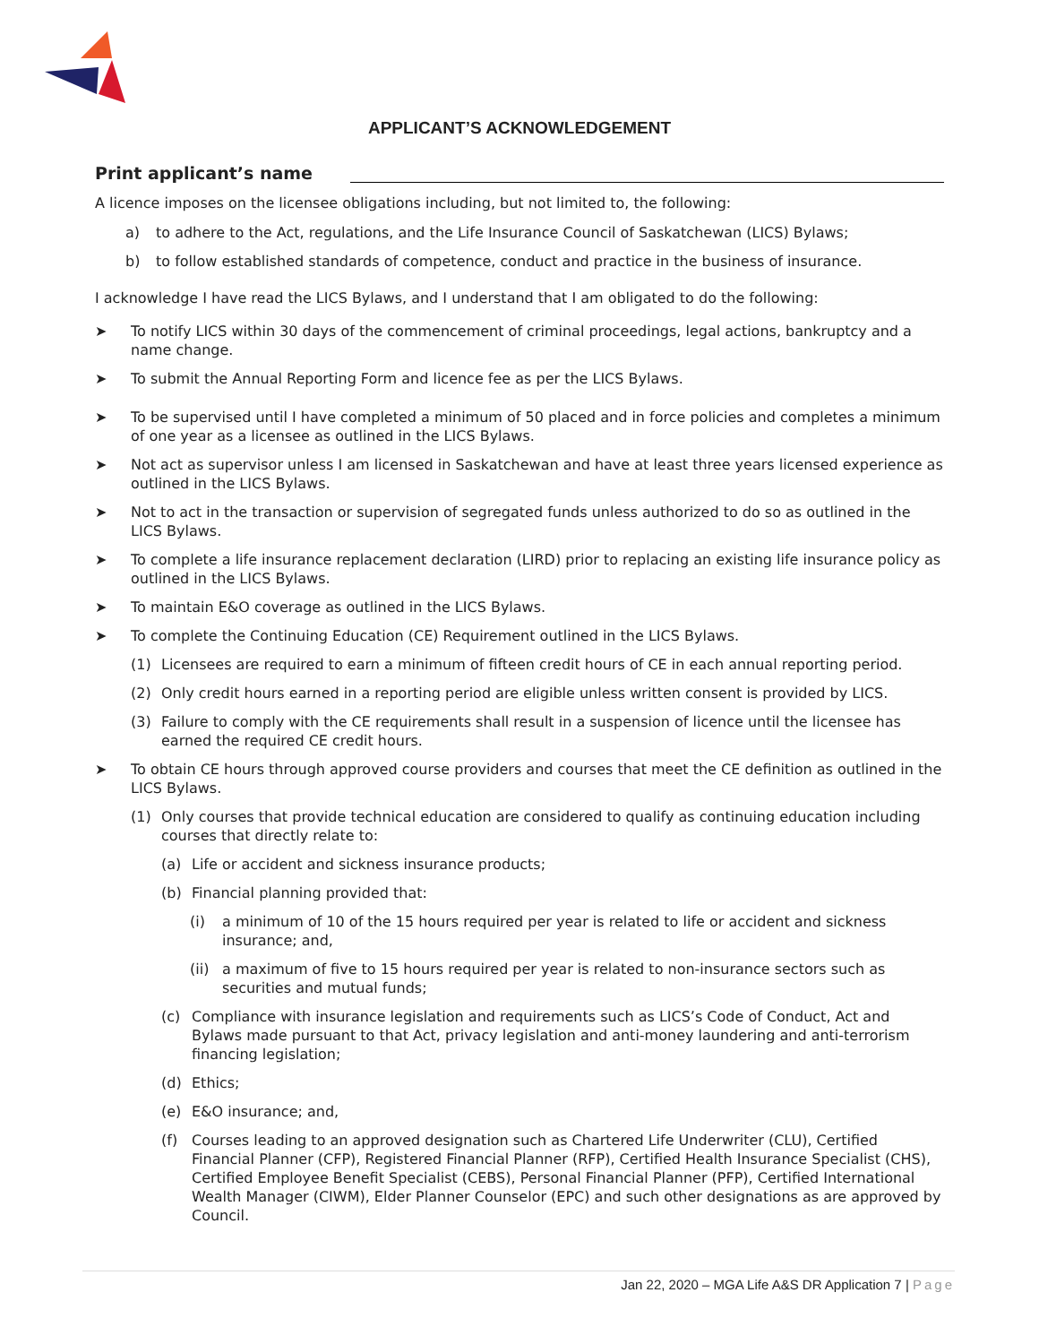APPLICANT’S ACKNOWLEDGEMENT
Print applicant’s name
A licence imposes on the licensee obligations including, but not limited to, the following:
a) to adhere to the Act, regulations, and the Life Insurance Council of Saskatchewan (LICS) Bylaws;
b) to follow established standards of competence, conduct and practice in the business of insurance.
I acknowledge I have read the LICS Bylaws, and I understand that I am obligated to do the following:
➤ To notify LICS within 30 days of the commencement of criminal proceedings, legal actions, bankruptcy and a name change.
➤ To submit the Annual Reporting Form and licence fee as per the LICS Bylaws.
➤ To be supervised until I have completed a minimum of 50 placed and in force policies and completes a minimum of one year as a licensee as outlined in the LICS Bylaws.
➤ Not act as supervisor unless I am licensed in Saskatchewan and have at least three years licensed experience as outlined in the LICS Bylaws.
➤ Not to act in the transaction or supervision of segregated funds unless authorized to do so as outlined in the LICS Bylaws.
➤ To complete a life insurance replacement declaration (LIRD) prior to replacing an existing life insurance policy as outlined in the LICS Bylaws.
➤ To maintain E&O coverage as outlined in the LICS Bylaws.
➤ To complete the Continuing Education (CE) Requirement outlined in the LICS Bylaws.
(1) Licensees are required to earn a minimum of fifteen credit hours of CE in each annual reporting period.
(2) Only credit hours earned in a reporting period are eligible unless written consent is provided by LICS.
(3) Failure to comply with the CE requirements shall result in a suspension of licence until the licensee has earned the required CE credit hours.
➤ To obtain CE hours through approved course providers and courses that meet the CE definition as outlined in the LICS Bylaws.
(1) Only courses that provide technical education are considered to qualify as continuing education including courses that directly relate to:
(a) Life or accident and sickness insurance products;
(b) Financial planning provided that:
(i) a minimum of 10 of the 15 hours required per year is related to life or accident and sickness insurance; and,
(ii) a maximum of five to 15 hours required per year is related to non-insurance sectors such as securities and mutual funds;
(c) Compliance with insurance legislation and requirements such as LICS’s Code of Conduct, Act and Bylaws made pursuant to that Act, privacy legislation and anti-money laundering and anti-terrorism financing legislation;
(d) Ethics;
(e) E&O insurance; and,
(f) Courses leading to an approved designation such as Chartered Life Underwriter (CLU), Certified Financial Planner (CFP), Registered Financial Planner (RFP), Certified Health Insurance Specialist (CHS), Certified Employee Benefit Specialist (CEBS), Personal Financial Planner (PFP), Certified International Wealth Manager (CIWM), Elder Planner Counselor (EPC) and such other designations as are approved by Council.
Jan 22, 2020 – MGA Life A&S DR Application 7 | Page